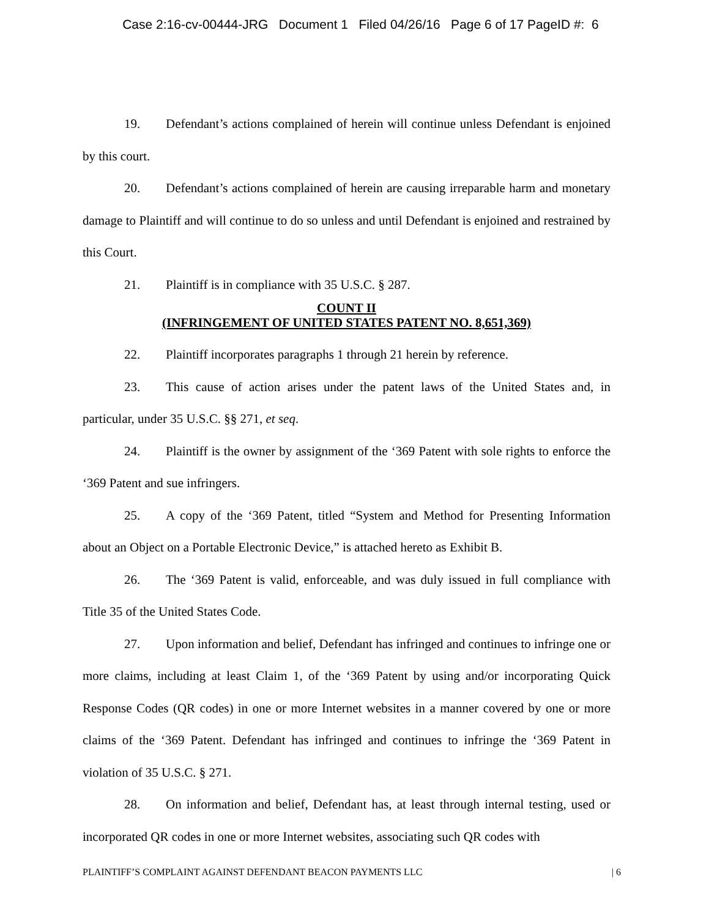Case 2:16-cv-00444-JRG Document 1 Filed 04/26/16 Page 6 of 17 PageID #: 6
19. Defendant’s actions complained of herein will continue unless Defendant is enjoined by this court.
20. Defendant’s actions complained of herein are causing irreparable harm and monetary damage to Plaintiff and will continue to do so unless and until Defendant is enjoined and restrained by this Court.
21. Plaintiff is in compliance with 35 U.S.C. § 287.
COUNT II
(INFRINGEMENT OF UNITED STATES PATENT NO. 8,651,369)
22. Plaintiff incorporates paragraphs 1 through 21 herein by reference.
23. This cause of action arises under the patent laws of the United States and, in particular, under 35 U.S.C. §§ 271, et seq.
24. Plaintiff is the owner by assignment of the ‘369 Patent with sole rights to enforce the ‘369 Patent and sue infringers.
25. A copy of the ‘369 Patent, titled “System and Method for Presenting Information about an Object on a Portable Electronic Device,” is attached hereto as Exhibit B.
26. The ‘369 Patent is valid, enforceable, and was duly issued in full compliance with Title 35 of the United States Code.
27. Upon information and belief, Defendant has infringed and continues to infringe one or more claims, including at least Claim 1, of the ‘369 Patent by using and/or incorporating Quick Response Codes (QR codes) in one or more Internet websites in a manner covered by one or more claims of the ‘369 Patent. Defendant has infringed and continues to infringe the ‘369 Patent in violation of 35 U.S.C. § 271.
28. On information and belief, Defendant has, at least through internal testing, used or incorporated QR codes in one or more Internet websites, associating such QR codes with
PLAINTIFF’S COMPLAINT AGAINST DEFENDANT BEACON PAYMENTS LLC | 6